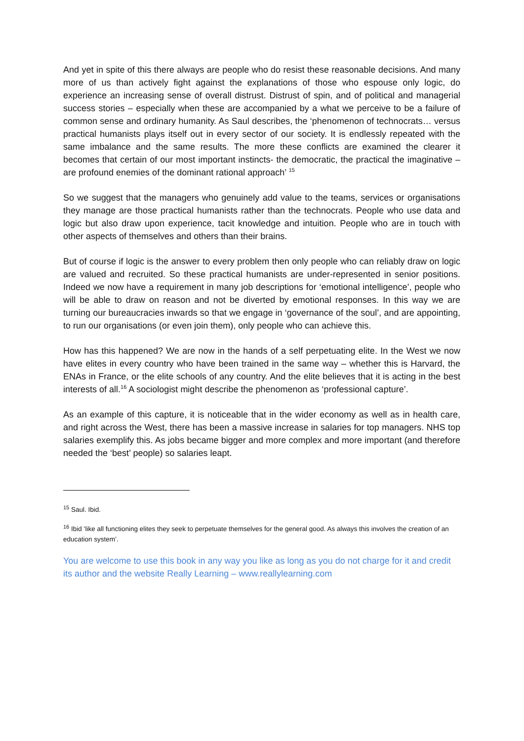And yet in spite of this there always are people who do resist these reasonable decisions. And many more of us than actively fight against the explanations of those who espouse only logic, do experience an increasing sense of overall distrust. Distrust of spin, and of political and managerial success stories – especially when these are accompanied by a what we perceive to be a failure of common sense and ordinary humanity. As Saul describes, the ‘phenomenon of technocrats… versus practical humanists plays itself out in every sector of our society. It is endlessly repeated with the same imbalance and the same results. The more these conflicts are examined the clearer it becomes that certain of our most important instincts- the democratic, the practical the imaginative – are profound enemies of the dominant rational approach’ <sup>15</sup>
So we suggest that the managers who genuinely add value to the teams, services or organisations they manage are those practical humanists rather than the technocrats. People who use data and logic but also draw upon experience, tacit knowledge and intuition. People who are in touch with other aspects of themselves and others than their brains.
But of course if logic is the answer to every problem then only people who can reliably draw on logic are valued and recruited. So these practical humanists are under-represented in senior positions. Indeed we now have a requirement in many job descriptions for ‘emotional intelligence’, people who will be able to draw on reason and not be diverted by emotional responses. In this way we are turning our bureaucracies inwards so that we engage in ‘governance of the soul’, and are appointing, to run our organisations (or even join them), only people who can achieve this.
How has this happened? We are now in the hands of a self perpetuating elite. In the West we now have elites in every country who have been trained in the same way – whether this is Harvard, the ENAs in France, or the elite schools of any country. And the elite believes that it is acting in the best interests of all.<sup>16</sup> A sociologist might describe the phenomenon as ‘professional capture’.
As an example of this capture, it is noticeable that in the wider economy as well as in health care, and right across the West, there has been a massive increase in salaries for top managers. NHS top salaries exemplify this. As jobs became bigger and more complex and more important (and therefore needed the ‘best’ people) so salaries leapt.
<sup>15</sup> Saul. Ibid.
<sup>16</sup> Ibid ‘like all functioning elites they seek to perpetuate themselves for the general good. As always this involves the creation of an education system’.
You are welcome to use this book in any way you like as long as you do not charge for it and credit its author and the website Really Learning – www.reallylearning.com